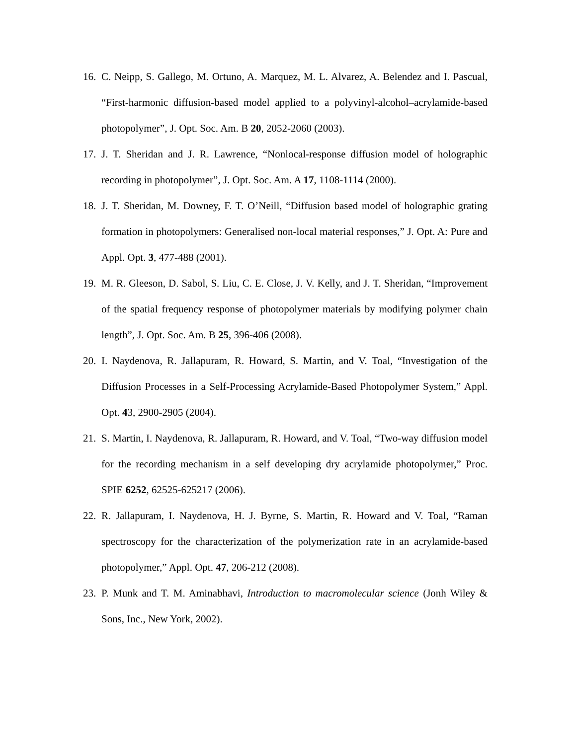16. C. Neipp, S. Gallego, M. Ortuno, A. Marquez, M. L. Alvarez, A. Belendez and I. Pascual, “First-harmonic diffusion-based model applied to a polyvinyl-alcohol–acrylamide-based photopolymer”, J. Opt. Soc. Am. B 20, 2052-2060 (2003).
17. J. T. Sheridan and J. R. Lawrence, “Nonlocal-response diffusion model of holographic recording in photopolymer”, J. Opt. Soc. Am. A 17, 1108-1114 (2000).
18. J. T. Sheridan, M. Downey, F. T. O’Neill, “Diffusion based model of holographic grating formation in photopolymers: Generalised non-local material responses,” J. Opt. A: Pure and Appl. Opt. 3, 477-488 (2001).
19. M. R. Gleeson, D. Sabol, S. Liu, C. E. Close, J. V. Kelly, and J. T. Sheridan, “Improvement of the spatial frequency response of photopolymer materials by modifying polymer chain length”, J. Opt. Soc. Am. B 25, 396-406 (2008).
20. I. Naydenova, R. Jallapuram, R. Howard, S. Martin, and V. Toal, “Investigation of the Diffusion Processes in a Self-Processing Acrylamide-Based Photopolymer System,” Appl. Opt. 43, 2900-2905 (2004).
21. S. Martin, I. Naydenova, R. Jallapuram, R. Howard, and V. Toal, “Two-way diffusion model for the recording mechanism in a self developing dry acrylamide photopolymer,” Proc. SPIE 6252, 62525-625217 (2006).
22. R. Jallapuram, I. Naydenova, H. J. Byrne, S. Martin, R. Howard and V. Toal, “Raman spectroscopy for the characterization of the polymerization rate in an acrylamide-based photopolymer,” Appl. Opt. 47, 206-212 (2008).
23. P. Munk and T. M. Aminabhavi, Introduction to macromolecular science (Jonh Wiley & Sons, Inc., New York, 2002).